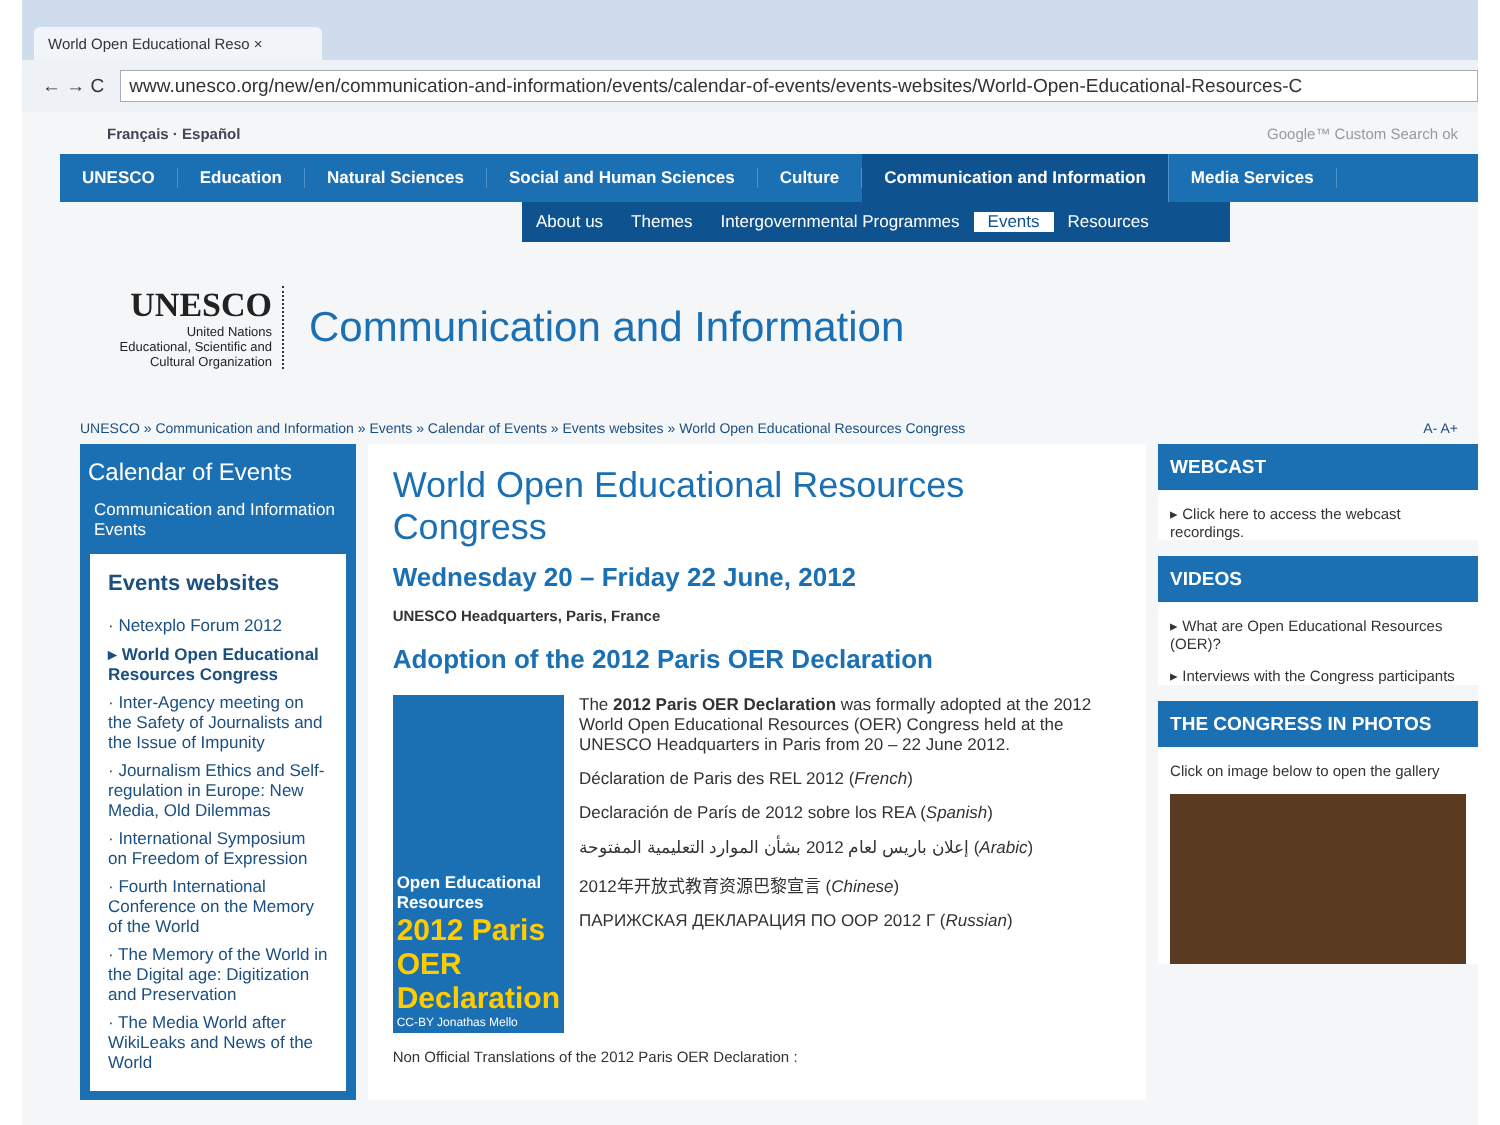World Open Educational Reso ×
← → C
www.unesco.org/new/en/communication-and-information/events/calendar-of-events/events-websites/World-Open-Educational-Resources-C
Français · Español Google™ Custom Search ok
UNESCO Education Natural Sciences Social and Human Sciences Culture Communication and Information Media Services
About us Themes Intergovernmental Programmes Events Resources
UNESCO
United Nations
Educational, Scientific and
Cultural Organization
Communication and Information
UNESCO » Communication and Information » Events » Calendar of Events » Events websites » World Open Educational Resources Congress A- A+
Calendar of Events
Communication and Information Events
Events websites
· Netexplo Forum 2012
▸ World Open Educational Resources Congress
· Inter-Agency meeting on the Safety of Journalists and the Issue of Impunity
· Journalism Ethics and Self-regulation in Europe: New Media, Old Dilemmas
· International Symposium on Freedom of Expression
· Fourth International Conference on the Memory of the World
· The Memory of the World in the Digital age: Digitization and Preservation
· The Media World after WikiLeaks and News of the World
World Open Educational Resources Congress
Wednesday 20 – Friday 22 June, 2012
UNESCO Headquarters, Paris, France
Adoption of the 2012 Paris OER Declaration
Open Educational Resources
2012 Paris OER Declaration
CC-BY Jonathas Mello
The 2012 Paris OER Declaration was formally adopted at the 2012 World Open Educational Resources (OER) Congress held at the UNESCO Headquarters in Paris from 20 – 22 June 2012.
Déclaration de Paris des REL 2012 (French)
Declaración de París de 2012 sobre los REA (Spanish)
إعلان باريس لعام 2012 بشأن الموارد التعليمية المفتوحة (Arabic)
2012年开放式教育资源巴黎宣言 (Chinese)
ПАРИЖСКАЯ ДЕКЛАРАЦИЯ ПО ООР 2012 Г (Russian)
Non Official Translations of the 2012 Paris OER Declaration :
WEBCAST
▸ Click here to access the webcast recordings.
VIDEOS
▸ What are Open Educational Resources (OER)?
▸ Interviews with the Congress participants
THE CONGRESS IN PHOTOS
Click on image below to open the gallery